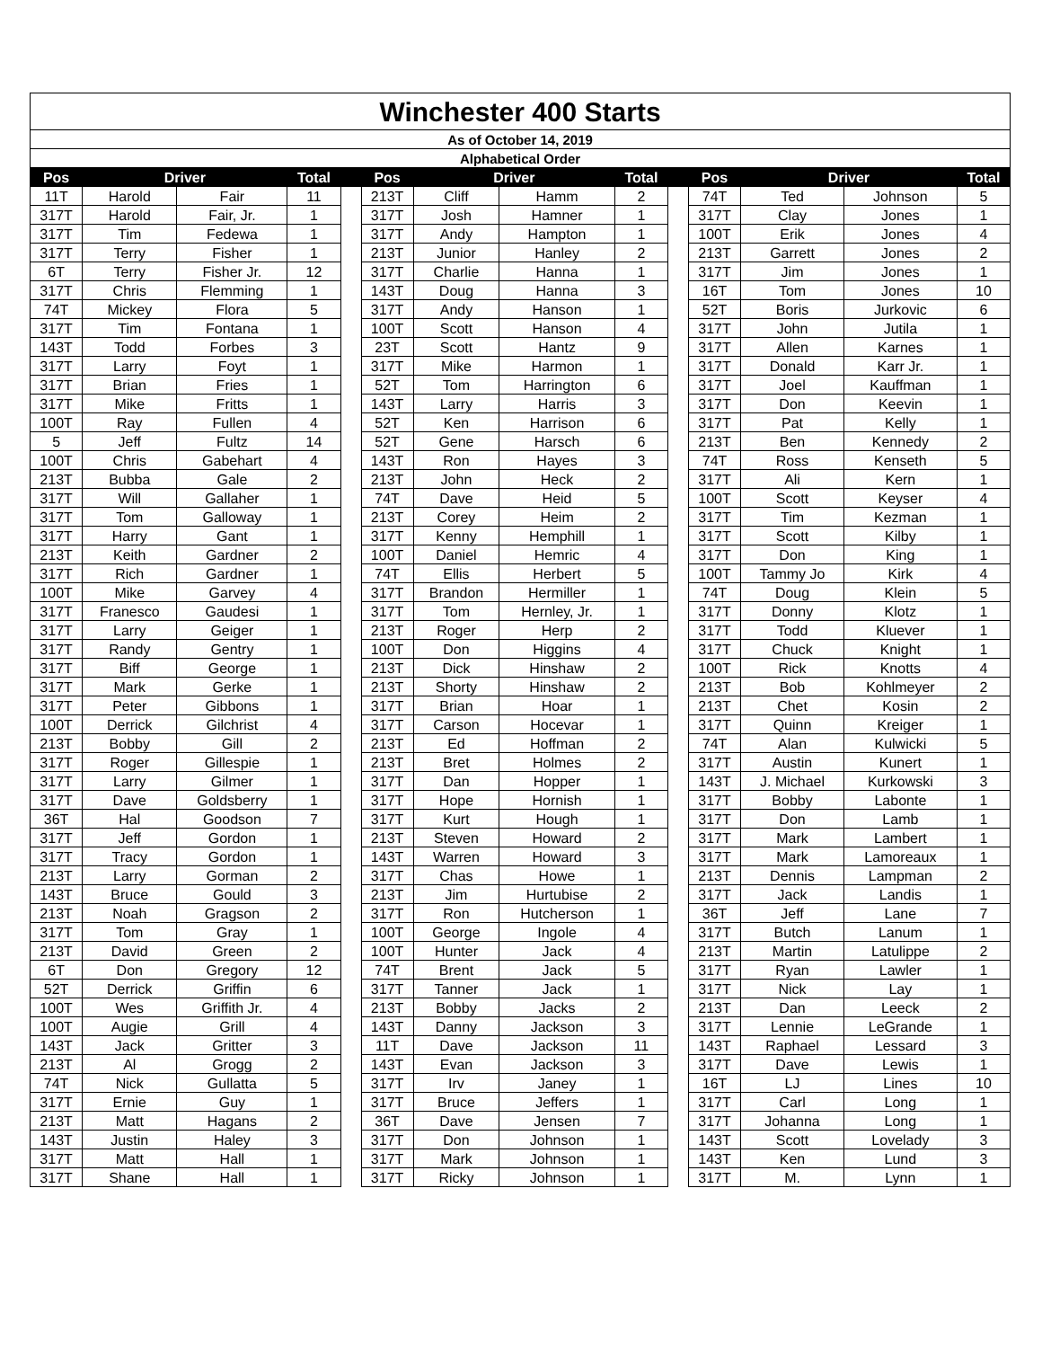| Winchester 400 Starts | | | | | | | | | | | | | |
| As of October 14, 2019 | | | | | | | | | | | | | |
| Alphabetical Order | | | | | | | | | | | | | |
| Pos | Driver | | Total | | Pos | Driver | | Total | | Pos | Driver | | Total |
| 11T | Harold | Fair | 11 | | 213T | Cliff | Hamm | 2 | | 74T | Ted | Johnson | 5 |
| 317T | Harold | Fair, Jr. | 1 | | 317T | Josh | Hamner | 1 | | 317T | Clay | Jones | 1 |
| 317T | Tim | Fedewa | 1 | | 317T | Andy | Hampton | 1 | | 100T | Erik | Jones | 4 |
| 317T | Terry | Fisher | 1 | | 213T | Junior | Hanley | 2 | | 213T | Garrett | Jones | 2 |
| 6T | Terry | Fisher Jr. | 12 | | 317T | Charlie | Hanna | 1 | | 317T | Jim | Jones | 1 |
| 317T | Chris | Flemming | 1 | | 143T | Doug | Hanna | 3 | | 16T | Tom | Jones | 10 |
| 74T | Mickey | Flora | 5 | | 317T | Andy | Hanson | 1 | | 52T | Boris | Jurkovic | 6 |
| 317T | Tim | Fontana | 1 | | 100T | Scott | Hanson | 4 | | 317T | John | Jutila | 1 |
| 143T | Todd | Forbes | 3 | | 23T | Scott | Hantz | 9 | | 317T | Allen | Karnes | 1 |
| 317T | Larry | Foyt | 1 | | 317T | Mike | Harmon | 1 | | 317T | Donald | Karr Jr. | 1 |
| 317T | Brian | Fries | 1 | | 52T | Tom | Harrington | 6 | | 317T | Joel | Kauffman | 1 |
| 317T | Mike | Fritts | 1 | | 143T | Larry | Harris | 3 | | 317T | Don | Keevin | 1 |
| 100T | Ray | Fullen | 4 | | 52T | Ken | Harrison | 6 | | 317T | Pat | Kelly | 1 |
| 5 | Jeff | Fultz | 14 | | 52T | Gene | Harsch | 6 | | 213T | Ben | Kennedy | 2 |
| 100T | Chris | Gabehart | 4 | | 143T | Ron | Hayes | 3 | | 74T | Ross | Kenseth | 5 |
| 213T | Bubba | Gale | 2 | | 213T | John | Heck | 2 | | 317T | Ali | Kern | 1 |
| 317T | Will | Gallaher | 1 | | 74T | Dave | Heid | 5 | | 100T | Scott | Keyser | 4 |
| 317T | Tom | Galloway | 1 | | 213T | Corey | Heim | 2 | | 317T | Tim | Kezman | 1 |
| 317T | Harry | Gant | 1 | | 317T | Kenny | Hemphill | 1 | | 317T | Scott | Kilby | 1 |
| 213T | Keith | Gardner | 2 | | 100T | Daniel | Hemric | 4 | | 317T | Don | King | 1 |
| 317T | Rich | Gardner | 1 | | 74T | Ellis | Herbert | 5 | | 100T | Tammy Jo | Kirk | 4 |
| 100T | Mike | Garvey | 4 | | 317T | Brandon | Hermiller | 1 | | 74T | Doug | Klein | 5 |
| 317T | Franesco | Gaudesi | 1 | | 317T | Tom | Hernley, Jr. | 1 | | 317T | Donny | Klotz | 1 |
| 317T | Larry | Geiger | 1 | | 213T | Roger | Herp | 2 | | 317T | Todd | Kluever | 1 |
| 317T | Randy | Gentry | 1 | | 100T | Don | Higgins | 4 | | 317T | Chuck | Knight | 1 |
| 317T | Biff | George | 1 | | 213T | Dick | Hinshaw | 2 | | 100T | Rick | Knotts | 4 |
| 317T | Mark | Gerke | 1 | | 213T | Shorty | Hinshaw | 2 | | 213T | Bob | Kohlmeyer | 2 |
| 317T | Peter | Gibbons | 1 | | 317T | Brian | Hoar | 1 | | 213T | Chet | Kosin | 2 |
| 100T | Derrick | Gilchrist | 4 | | 317T | Carson | Hocevar | 1 | | 317T | Quinn | Kreiger | 1 |
| 213T | Bobby | Gill | 2 | | 213T | Ed | Hoffman | 2 | | 74T | Alan | Kulwicki | 5 |
| 317T | Roger | Gillespie | 1 | | 213T | Bret | Holmes | 2 | | 317T | Austin | Kunert | 1 |
| 317T | Larry | Gilmer | 1 | | 317T | Dan | Hopper | 1 | | 143T | J. Michael | Kurkowski | 3 |
| 317T | Dave | Goldsberry | 1 | | 317T | Hope | Hornish | 1 | | 317T | Bobby | Labonte | 1 |
| 36T | Hal | Goodson | 7 | | 317T | Kurt | Hough | 1 | | 317T | Don | Lamb | 1 |
| 317T | Jeff | Gordon | 1 | | 213T | Steven | Howard | 2 | | 317T | Mark | Lambert | 1 |
| 317T | Tracy | Gordon | 1 | | 143T | Warren | Howard | 3 | | 317T | Mark | Lamoreaux | 1 |
| 213T | Larry | Gorman | 2 | | 317T | Chas | Howe | 1 | | 213T | Dennis | Lampman | 2 |
| 143T | Bruce | Gould | 3 | | 213T | Jim | Hurtubise | 2 | | 317T | Jack | Landis | 1 |
| 213T | Noah | Gragson | 2 | | 317T | Ron | Hutcherson | 1 | | 36T | Jeff | Lane | 7 |
| 317T | Tom | Gray | 1 | | 100T | George | Ingole | 4 | | 317T | Butch | Lanum | 1 |
| 213T | David | Green | 2 | | 100T | Hunter | Jack | 4 | | 213T | Martin | Latulippe | 2 |
| 6T | Don | Gregory | 12 | | 74T | Brent | Jack | 5 | | 317T | Ryan | Lawler | 1 |
| 52T | Derrick | Griffin | 6 | | 317T | Tanner | Jack | 1 | | 317T | Nick | Lay | 1 |
| 100T | Wes | Griffith Jr. | 4 | | 213T | Bobby | Jacks | 2 | | 213T | Dan | Leeck | 2 |
| 100T | Augie | Grill | 4 | | 143T | Danny | Jackson | 3 | | 317T | Lennie | LeGrande | 1 |
| 143T | Jack | Gritter | 3 | | 11T | Dave | Jackson | 11 | | 143T | Raphael | Lessard | 3 |
| 213T | Al | Grogg | 2 | | 143T | Evan | Jackson | 3 | | 317T | Dave | Lewis | 1 |
| 74T | Nick | Gullatta | 5 | | 317T | Irv | Janey | 1 | | 16T | LJ | Lines | 10 |
| 317T | Ernie | Guy | 1 | | 317T | Bruce | Jeffers | 1 | | 317T | Carl | Long | 1 |
| 213T | Matt | Hagans | 2 | | 36T | Dave | Jensen | 7 | | 317T | Johanna | Long | 1 |
| 143T | Justin | Haley | 3 | | 317T | Don | Johnson | 1 | | 143T | Scott | Lovelady | 3 |
| 317T | Matt | Hall | 1 | | 317T | Mark | Johnson | 1 | | 143T | Ken | Lund | 3 |
| 317T | Shane | Hall | 1 | | 317T | Ricky | Johnson | 1 | | 317T | M. | Lynn | 1 |